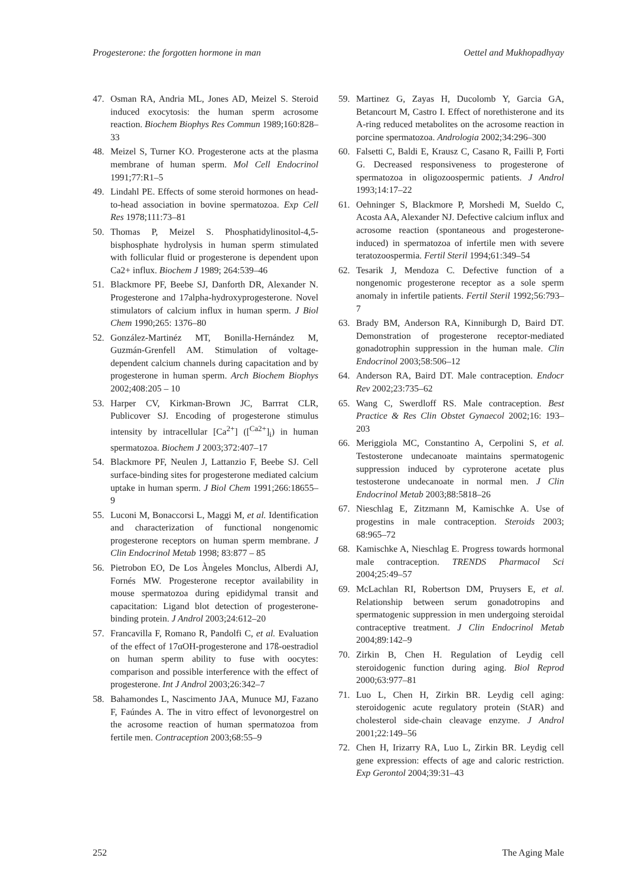Progesterone: the forgotten hormone in man Oettel and Mukhopadhyay
47. Osman RA, Andria ML, Jones AD, Meizel S. Steroid induced exocytosis: the human sperm acrosome reaction. Biochem Biophys Res Commun 1989;160:828–33
48. Meizel S, Turner KO. Progesterone acts at the plasma membrane of human sperm. Mol Cell Endocrinol 1991;77:R1–5
49. Lindahl PE. Effects of some steroid hormones on head-to-head association in bovine spermatozoa. Exp Cell Res 1978;111:73–81
50. Thomas P, Meizel S. Phosphatidylinositol-4,5-bisphosphate hydrolysis in human sperm stimulated with follicular fluid or progesterone is dependent upon Ca2+ influx. Biochem J 1989; 264:539–46
51. Blackmore PF, Beebe SJ, Danforth DR, Alexander N. Progesterone and 17alpha-hydroxyprogesterone. Novel stimulators of calcium influx in human sperm. J Biol Chem 1990;265: 1376–80
52. González-Martinéz MT, Bonilla-Hernández M, Guzmán-Grenfell AM. Stimulation of voltage-dependent calcium channels during capacitation and by progesterone in human sperm. Arch Biochem Biophys 2002;408:205 – 10
53. Harper CV, Kirkman-Brown JC, Barrrat CLR, Publicover SJ. Encoding of progesterone stimulus intensity by intracellular [Ca<sup>2+</sup>] ([<sup>Ca2+</sup>]<sub>i</sub>) in human spermatozoa. Biochem J 2003;372:407–17
54. Blackmore PF, Neulen J, Lattanzio F, Beebe SJ. Cell surface-binding sites for progesterone mediated calcium uptake in human sperm. J Biol Chem 1991;266:18655–9
55. Luconi M, Bonaccorsi L, Maggi M, et al. Identification and characterization of functional nongenomic progesterone receptors on human sperm membrane. J Clin Endocrinol Metab 1998; 83:877 – 85
56. Pietrobon EO, De Los Àngeles Monclus, Alberdi AJ, Fornés MW. Progesterone receptor availability in mouse spermatozoa during epididymal transit and capacitation: Ligand blot detection of progesterone-binding protein. J Androl 2003;24:612–20
57. Francavilla F, Romano R, Pandolfi C, et al. Evaluation of the effect of 17αOH-progesterone and 17ß-oestradiol on human sperm ability to fuse with oocytes: comparison and possible interference with the effect of progesterone. Int J Androl 2003;26:342–7
58. Bahamondes L, Nascimento JAA, Munuce MJ, Fazano F, Faúndes A. The in vitro effect of levonorgestrel on the acrosome reaction of human spermatozoa from fertile men. Contraception 2003;68:55–9
59. Martinez G, Zayas H, Ducolomb Y, Garcia GA, Betancourt M, Castro I. Effect of norethisterone and its A-ring reduced metabolites on the acrosome reaction in porcine spermatozoa. Andrologia 2002;34:296–300
60. Falsetti C, Baldi E, Krausz C, Casano R, Failli P, Forti G. Decreased responsiveness to progesterone of spermatozoa in oligozoospermic patients. J Androl 1993;14:17–22
61. Oehninger S, Blackmore P, Morshedi M, Sueldo C, Acosta AA, Alexander NJ. Defective calcium influx and acrosome reaction (spontaneous and progesterone-induced) in spermatozoa of infertile men with severe teratozoospermia. Fertil Steril 1994;61:349–54
62. Tesarik J, Mendoza C. Defective function of a nongenomic progesterone receptor as a sole sperm anomaly in infertile patients. Fertil Steril 1992;56:793–7
63. Brady BM, Anderson RA, Kinniburgh D, Baird DT. Demonstration of progesterone receptor-mediated gonadotrophin suppression in the human male. Clin Endocrinol 2003;58:506–12
64. Anderson RA, Baird DT. Male contraception. Endocr Rev 2002;23:735–62
65. Wang C, Swerdloff RS. Male contraception. Best Practice & Res Clin Obstet Gynaecol 2002;16: 193–203
66. Meriggiola MC, Constantino A, Cerpolini S, et al. Testosterone undecanoate maintains spermatogenic suppression induced by cyproterone acetate plus testosterone undecanoate in normal men. J Clin Endocrinol Metab 2003;88:5818–26
67. Nieschlag E, Zitzmann M, Kamischke A. Use of progestins in male contraception. Steroids 2003; 68:965–72
68. Kamischke A, Nieschlag E. Progress towards hormonal male contraception. TRENDS Pharmacol Sci 2004;25:49–57
69. McLachlan RI, Robertson DM, Pruysers E, et al. Relationship between serum gonadotropins and spermatogenic suppression in men undergoing steroidal contraceptive treatment. J Clin Endocrinol Metab 2004;89:142–9
70. Zirkin B, Chen H. Regulation of Leydig cell steroidogenic function during aging. Biol Reprod 2000;63:977–81
71. Luo L, Chen H, Zirkin BR. Leydig cell aging: steroidogenic acute regulatory protein (StAR) and cholesterol side-chain cleavage enzyme. J Androl 2001;22:149–56
72. Chen H, Irizarry RA, Luo L, Zirkin BR. Leydig cell gene expression: effects of age and caloric restriction. Exp Gerontol 2004;39:31–43
252 The Aging Male